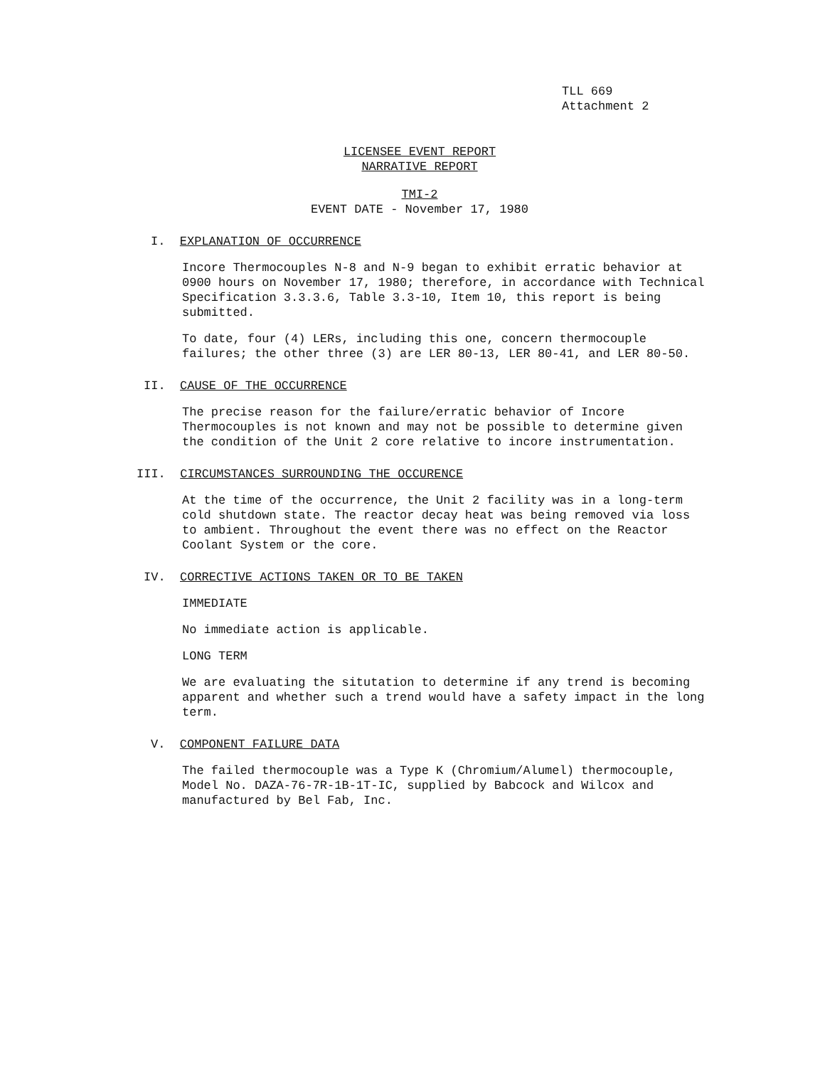TLL 669
Attachment 2
LICENSEE EVENT REPORT
NARRATIVE REPORT
TMI-2
EVENT DATE - November 17, 1980
I. EXPLANATION OF OCCURRENCE
Incore Thermocouples N-8 and N-9 began to exhibit erratic behavior at 0900 hours on November 17, 1980; therefore, in accordance with Technical Specification 3.3.3.6, Table 3.3-10, Item 10, this report is being submitted.
To date, four (4) LERs, including this one, concern thermocouple failures; the other three (3) are LER 80-13, LER 80-41, and LER 80-50.
II. CAUSE OF THE OCCURRENCE
The precise reason for the failure/erratic behavior of Incore Thermocouples is not known and may not be possible to determine given the condition of the Unit 2 core relative to incore instrumentation.
III. CIRCUMSTANCES SURROUNDING THE OCCURENCE
At the time of the occurrence, the Unit 2 facility was in a long-term cold shutdown state. The reactor decay heat was being removed via loss to ambient. Throughout the event there was no effect on the Reactor Coolant System or the core.
IV. CORRECTIVE ACTIONS TAKEN OR TO BE TAKEN
IMMEDIATE
No immediate action is applicable.
LONG TERM
We are evaluating the situtation to determine if any trend is becoming apparent and whether such a trend would have a safety impact in the long term.
V. COMPONENT FAILURE DATA
The failed thermocouple was a Type K (Chromium/Alumel) thermocouple, Model No. DAZA-76-7R-1B-1T-IC, supplied by Babcock and Wilcox and manufactured by Bel Fab, Inc.